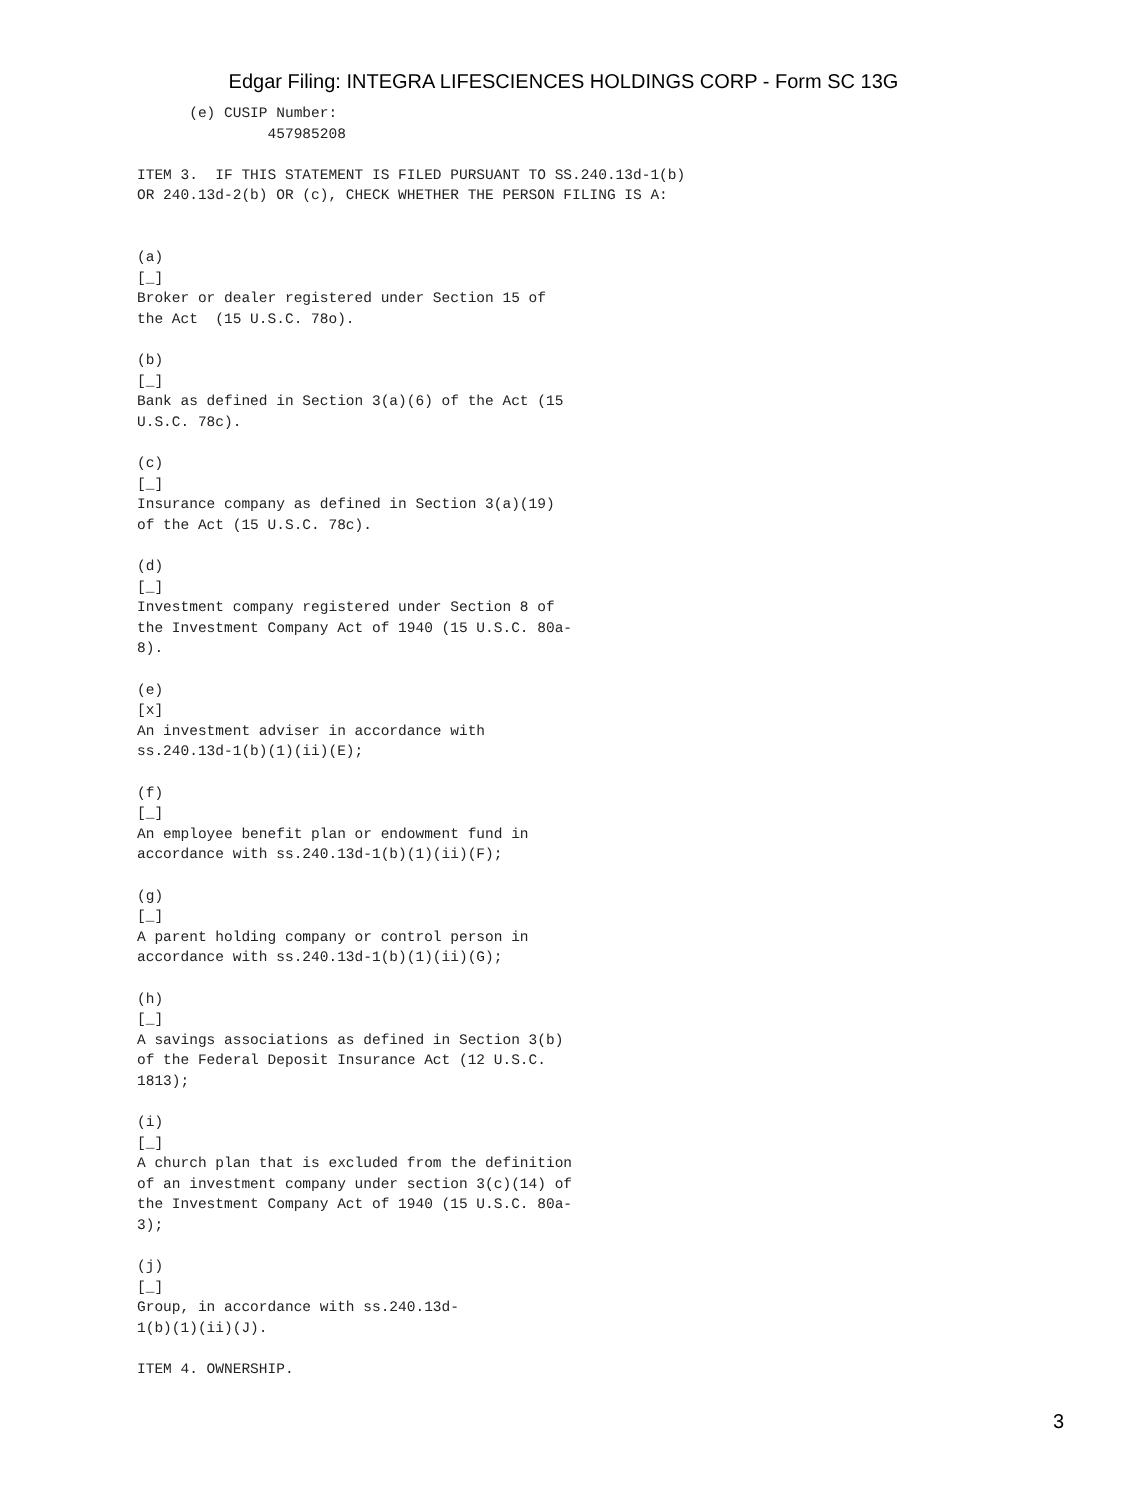Edgar Filing: INTEGRA LIFESCIENCES HOLDINGS CORP - Form SC 13G
      (e) CUSIP Number:
               457985208

ITEM 3.  IF THIS STATEMENT IS FILED PURSUANT TO SS.240.13d-1(b)
OR 240.13d-2(b) OR (c), CHECK WHETHER THE PERSON FILING IS A:


(a)
[_]
Broker or dealer registered under Section 15 of
the Act  (15 U.S.C. 78o).

(b)
[_]
Bank as defined in Section 3(a)(6) of the Act (15
U.S.C. 78c).

(c)
[_]
Insurance company as defined in Section 3(a)(19)
of the Act (15 U.S.C. 78c).

(d)
[_]
Investment company registered under Section 8 of
the Investment Company Act of 1940 (15 U.S.C. 80a-
8).

(e)
[x]
An investment adviser in accordance with
ss.240.13d-1(b)(1)(ii)(E);

(f)
[_]
An employee benefit plan or endowment fund in
accordance with ss.240.13d-1(b)(1)(ii)(F);

(g)
[_]
A parent holding company or control person in
accordance with ss.240.13d-1(b)(1)(ii)(G);

(h)
[_]
A savings associations as defined in Section 3(b)
of the Federal Deposit Insurance Act (12 U.S.C.
1813);

(i)
[_]
A church plan that is excluded from the definition
of an investment company under section 3(c)(14) of
the Investment Company Act of 1940 (15 U.S.C. 80a-
3);

(j)
[_]
Group, in accordance with ss.240.13d-
1(b)(1)(ii)(J).

ITEM 4. OWNERSHIP.
3